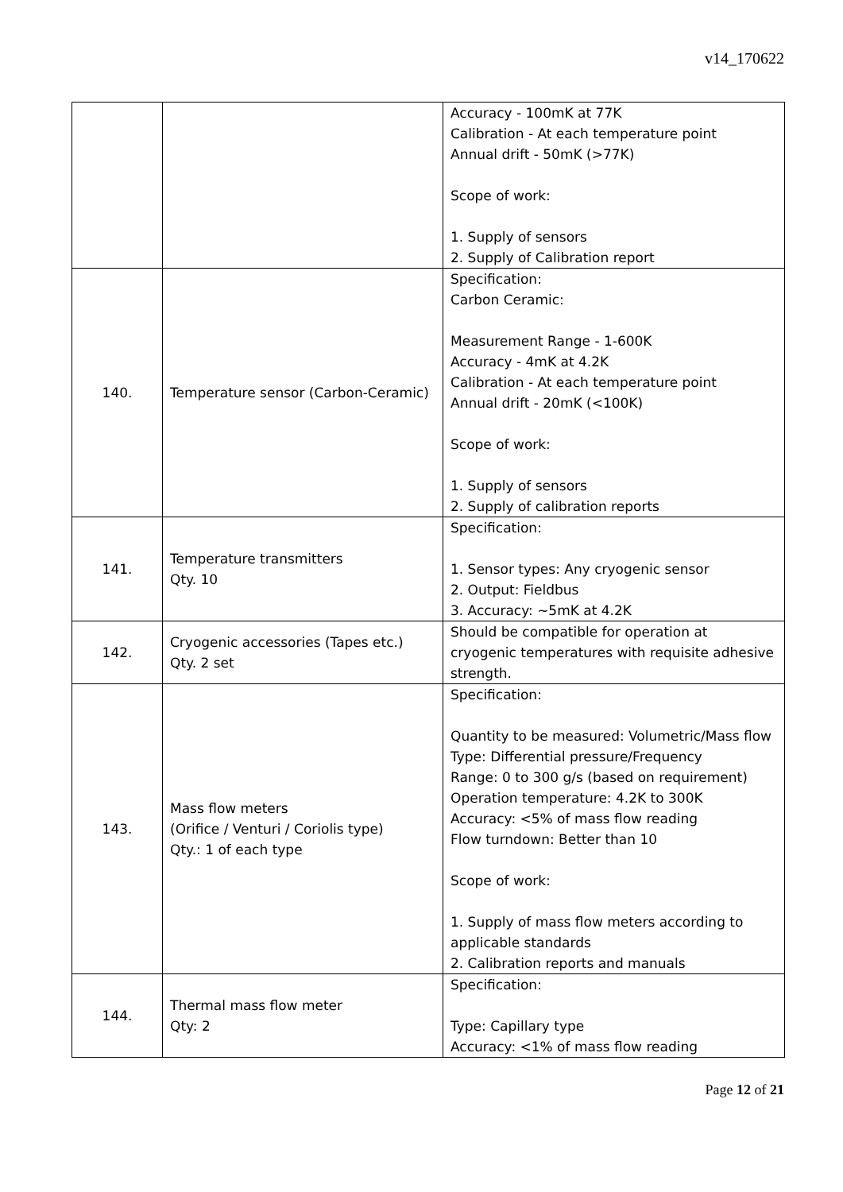v14_170622
| | | Accuracy - 100mK at 77K Calibration - At each temperature point Annual drift - 50mK (>77K) Scope of work: 1. Supply of sensors 2. Supply of Calibration report |
| 140. | Temperature sensor (Carbon-Ceramic) | Specification: Carbon Ceramic: Measurement Range - 1-600K Accuracy - 4mK at 4.2K Calibration - At each temperature point Annual drift - 20mK (<100K) Scope of work: 1. Supply of sensors 2. Supply of calibration reports |
| 141. | Temperature transmitters Qty. 10 | Specification: 1. Sensor types: Any cryogenic sensor 2. Output: Fieldbus 3. Accuracy: ~5mK at 4.2K |
| 142. | Cryogenic accessories (Tapes etc.) Qty. 2 set | Should be compatible for operation at cryogenic temperatures with requisite adhesive strength. |
| 143. | Mass flow meters (Orifice / Venturi / Coriolis type) Qty.: 1 of each type | Specification: Quantity to be measured: Volumetric/Mass flow Type: Differential pressure/Frequency Range: 0 to 300 g/s (based on requirement) Operation temperature: 4.2K to 300K Accuracy: <5% of mass flow reading Flow turndown: Better than 10 Scope of work: 1. Supply of mass flow meters according to applicable standards 2. Calibration reports and manuals |
| 144. | Thermal mass flow meter Qty: 2 | Specification: Type: Capillary type Accuracy: <1% of mass flow reading |
Page 12 of 21